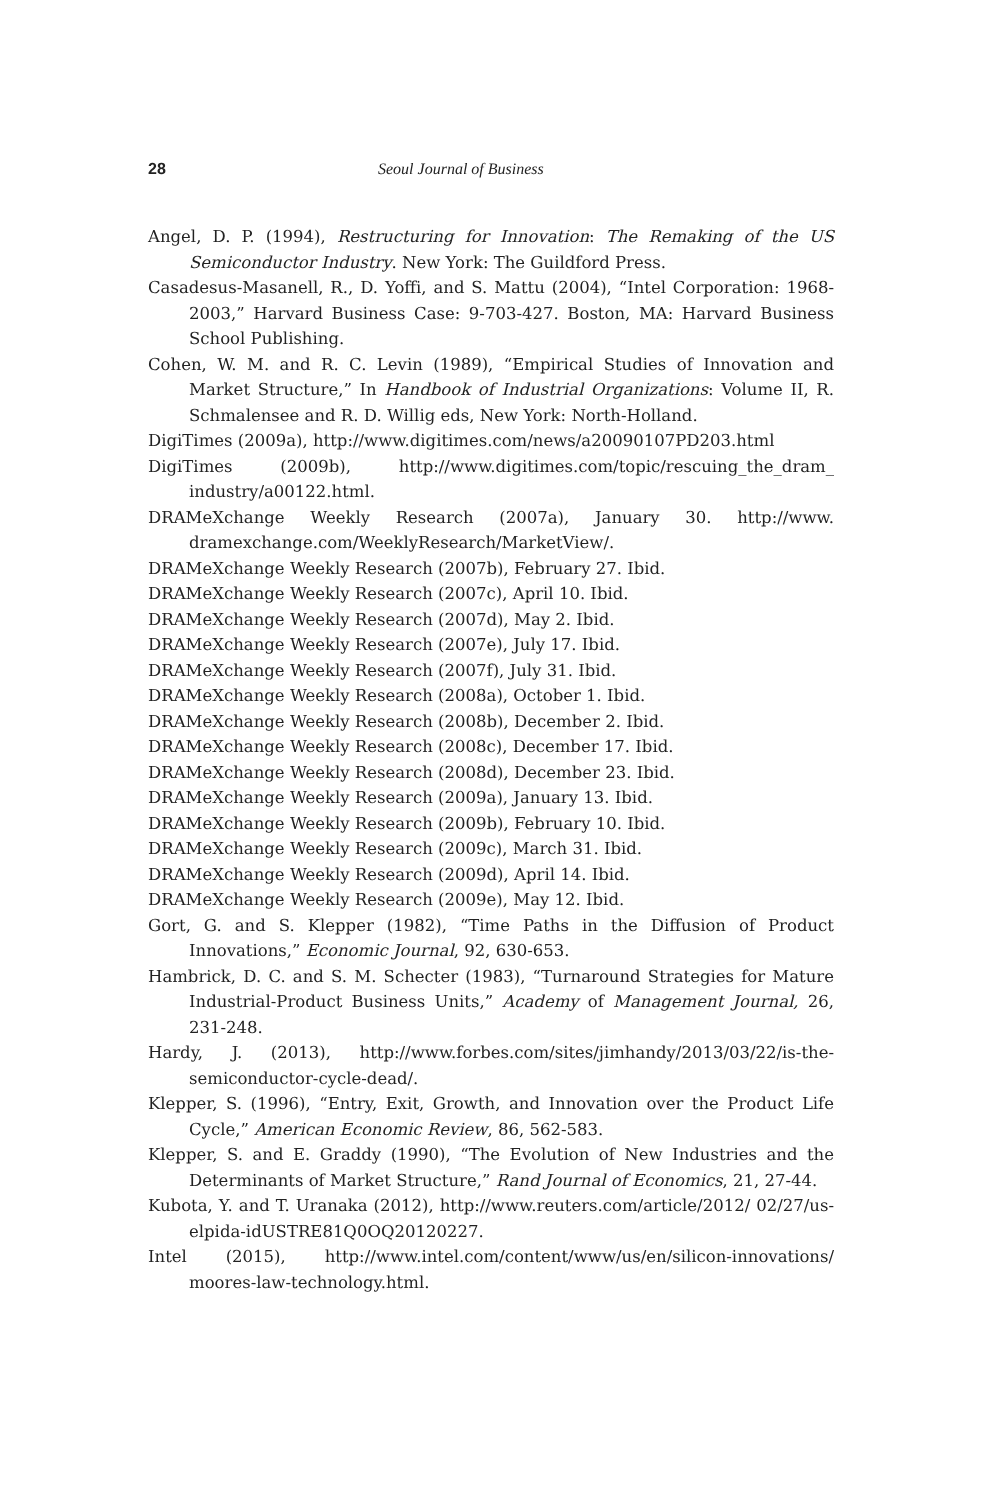28 Seoul Journal of Business
Angel, D. P. (1994), Restructuring for Innovation: The Remaking of the US Semiconductor Industry. New York: The Guildford Press.
Casadesus-Masanell, R., D. Yoffi, and S. Mattu (2004), “Intel Corporation: 1968-2003,” Harvard Business Case: 9-703-427. Boston, MA: Harvard Business School Publishing.
Cohen, W. M. and R. C. Levin (1989), “Empirical Studies of Innovation and Market Structure,” In Handbook of Industrial Organizations: Volume II, R. Schmalensee and R. D. Willig eds, New York: North-Holland.
DigiTimes (2009a), http://www.digitimes.com/news/a20090107PD203.html
DigiTimes (2009b), http://www.digitimes.com/topic/rescuing_the_dram_ industry/a00122.html.
DRAMeXchange Weekly Research (2007a), January 30. http://www. dramexchange.com/WeeklyResearch/MarketView/.
DRAMeXchange Weekly Research (2007b), February 27. Ibid.
DRAMeXchange Weekly Research (2007c), April 10. Ibid.
DRAMeXchange Weekly Research (2007d), May 2. Ibid.
DRAMeXchange Weekly Research (2007e), July 17. Ibid.
DRAMeXchange Weekly Research (2007f), July 31. Ibid.
DRAMeXchange Weekly Research (2008a), October 1. Ibid.
DRAMeXchange Weekly Research (2008b), December 2. Ibid.
DRAMeXchange Weekly Research (2008c), December 17. Ibid.
DRAMeXchange Weekly Research (2008d), December 23. Ibid.
DRAMeXchange Weekly Research (2009a), January 13. Ibid.
DRAMeXchange Weekly Research (2009b), February 10. Ibid.
DRAMeXchange Weekly Research (2009c), March 31. Ibid.
DRAMeXchange Weekly Research (2009d), April 14. Ibid.
DRAMeXchange Weekly Research (2009e), May 12. Ibid.
Gort, G. and S. Klepper (1982), “Time Paths in the Diffusion of Product Innovations,” Economic Journal, 92, 630-653.
Hambrick, D. C. and S. M. Schecter (1983), “Turnaround Strategies for Mature Industrial-Product Business Units,” Academy of Management Journal, 26, 231-248.
Hardy, J. (2013), http://www.forbes.com/sites/jimhandy/2013/03/22/is-the-semiconductor-cycle-dead/.
Klepper, S. (1996), “Entry, Exit, Growth, and Innovation over the Product Life Cycle,” American Economic Review, 86, 562-583.
Klepper, S. and E. Graddy (1990), “The Evolution of New Industries and the Determinants of Market Structure,” Rand Journal of Economics, 21, 27-44.
Kubota, Y. and T. Uranaka (2012), http://www.reuters.com/article/2012/ 02/27/us-elpida-idUSTRE81Q0OQ20120227.
Intel (2015), http://www.intel.com/content/www/us/en/silicon-innovations/ moores-law-technology.html.